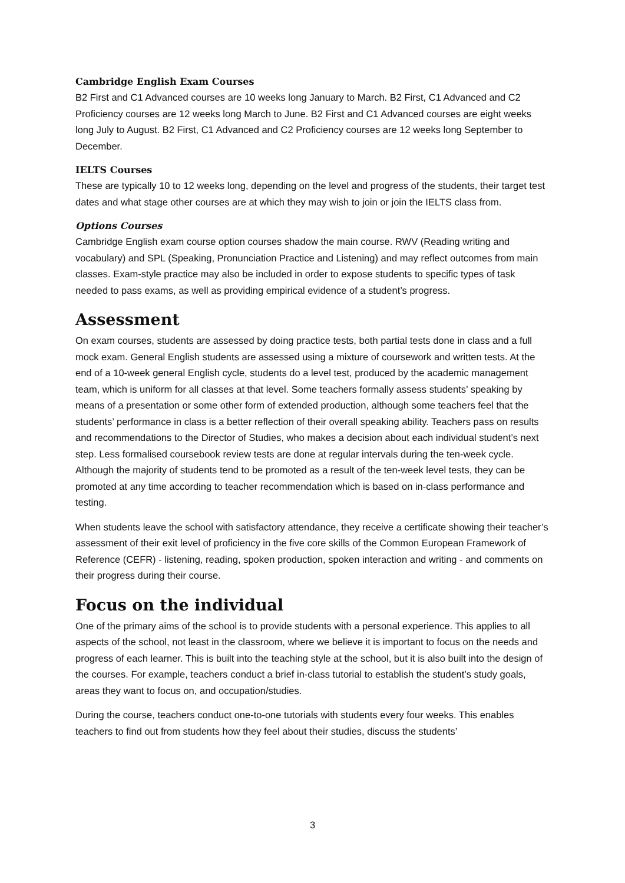Cambridge English Exam Courses
B2 First and C1 Advanced courses are 10 weeks long January to March. B2 First, C1 Advanced and C2 Proficiency courses are 12 weeks long March to June. B2 First and C1 Advanced courses are eight weeks long July to August. B2 First, C1 Advanced and C2 Proficiency courses are 12 weeks long September to December.
IELTS Courses
These are typically 10 to 12 weeks long, depending on the level and progress of the students, their target test dates and what stage other courses are at which they may wish to join or join the IELTS class from.
Options Courses
Cambridge English exam course option courses shadow the main course. RWV (Reading writing and vocabulary) and SPL (Speaking, Pronunciation Practice and Listening) and may reflect outcomes from main classes. Exam-style practice may also be included in order to expose students to specific types of task needed to pass exams, as well as providing empirical evidence of a student’s progress.
Assessment
On exam courses, students are assessed by doing practice tests, both partial tests done in class and a full mock exam. General English students are assessed using a mixture of coursework and written tests. At the end of a 10-week general English cycle, students do a level test, produced by the academic management team, which is uniform for all classes at that level. Some teachers formally assess students’ speaking by means of a presentation or some other form of extended production, although some teachers feel that the students’ performance in class is a better reflection of their overall speaking ability. Teachers pass on results and recommendations to the Director of Studies, who makes a decision about each individual student’s next step. Less formalised coursebook review tests are done at regular intervals during the ten-week cycle. Although the majority of students tend to be promoted as a result of the ten-week level tests, they can be promoted at any time according to teacher recommendation which is based on in-class performance and testing.
When students leave the school with satisfactory attendance, they receive a certificate showing their teacher’s assessment of their exit level of proficiency in the five core skills of the Common European Framework of Reference (CEFR) - listening, reading, spoken production, spoken interaction and writing - and comments on their progress during their course.
Focus on the individual
One of the primary aims of the school is to provide students with a personal experience. This applies to all aspects of the school, not least in the classroom, where we believe it is important to focus on the needs and progress of each learner. This is built into the teaching style at the school, but it is also built into the design of the courses. For example, teachers conduct a brief in-class tutorial to establish the student’s study goals, areas they want to focus on, and occupation/studies.
During the course, teachers conduct one-to-one tutorials with students every four weeks. This enables teachers to find out from students how they feel about their studies, discuss the students’
3